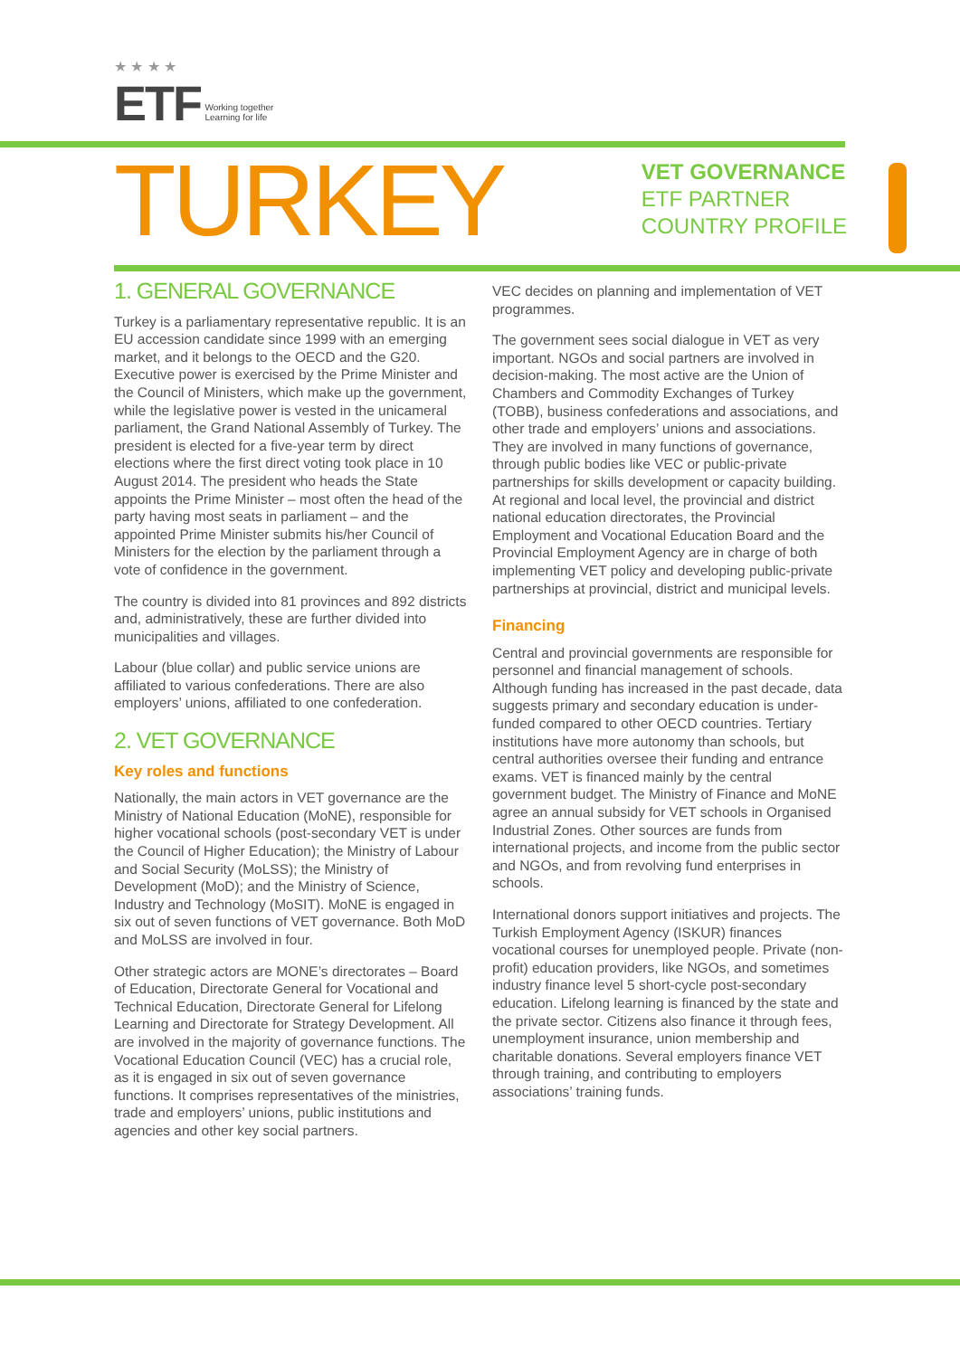★ ★ ★ ★
ETF Working together
Learning for life
TURKEY
VET GOVERNANCE
ETF PARTNER
COUNTRY PROFILE
1. GENERAL GOVERNANCE
Turkey is a parliamentary representative republic. It is an EU accession candidate since 1999 with an emerging market, and it belongs to the OECD and the G20. Executive power is exercised by the Prime Minister and the Council of Ministers, which make up the government, while the legislative power is vested in the unicameral parliament, the Grand National Assembly of Turkey. The president is elected for a five-year term by direct elections where the first direct voting took place in 10 August 2014. The president who heads the State appoints the Prime Minister – most often the head of the party having most seats in parliament – and the appointed Prime Minister submits his/her Council of Ministers for the election by the parliament through a vote of confidence in the government.
The country is divided into 81 provinces and 892 districts and, administratively, these are further divided into municipalities and villages.
Labour (blue collar) and public service unions are affiliated to various confederations. There are also employers’ unions, affiliated to one confederation.
2. VET GOVERNANCE
Key roles and functions
Nationally, the main actors in VET governance are the Ministry of National Education (MoNE), responsible for higher vocational schools (post-secondary VET is under the Council of Higher Education); the Ministry of Labour and Social Security (MoLSS); the Ministry of Development (MoD); and the Ministry of Science, Industry and Technology (MoSIT). MoNE is engaged in six out of seven functions of VET governance. Both MoD and MoLSS are involved in four.
Other strategic actors are MONE’s directorates – Board of Education, Directorate General for Vocational and Technical Education, Directorate General for Lifelong Learning and Directorate for Strategy Development. All are involved in the majority of governance functions. The Vocational Education Council (VEC) has a crucial role, as it is engaged in six out of seven governance functions. It comprises representatives of the ministries, trade and employers’ unions, public institutions and agencies and other key social partners.
VEC decides on planning and implementation of VET programmes.
The government sees social dialogue in VET as very important. NGOs and social partners are involved in decision-making. The most active are the Union of Chambers and Commodity Exchanges of Turkey (TOBB), business confederations and associations, and other trade and employers’ unions and associations. They are involved in many functions of governance, through public bodies like VEC or public-private partnerships for skills development or capacity building. At regional and local level, the provincial and district national education directorates, the Provincial Employment and Vocational Education Board and the Provincial Employment Agency are in charge of both implementing VET policy and developing public-private partnerships at provincial, district and municipal levels.
Financing
Central and provincial governments are responsible for personnel and financial management of schools. Although funding has increased in the past decade, data suggests primary and secondary education is under-funded compared to other OECD countries. Tertiary institutions have more autonomy than schools, but central authorities oversee their funding and entrance exams. VET is financed mainly by the central government budget. The Ministry of Finance and MoNE agree an annual subsidy for VET schools in Organised Industrial Zones. Other sources are funds from international projects, and income from the public sector and NGOs, and from revolving fund enterprises in schools.
International donors support initiatives and projects. The Turkish Employment Agency (ISKUR) finances vocational courses for unemployed people. Private (non-profit) education providers, like NGOs, and sometimes industry finance level 5 short-cycle post-secondary education. Lifelong learning is financed by the state and the private sector. Citizens also finance it through fees, unemployment insurance, union membership and charitable donations. Several employers finance VET through training, and contributing to employers associations’ training funds.